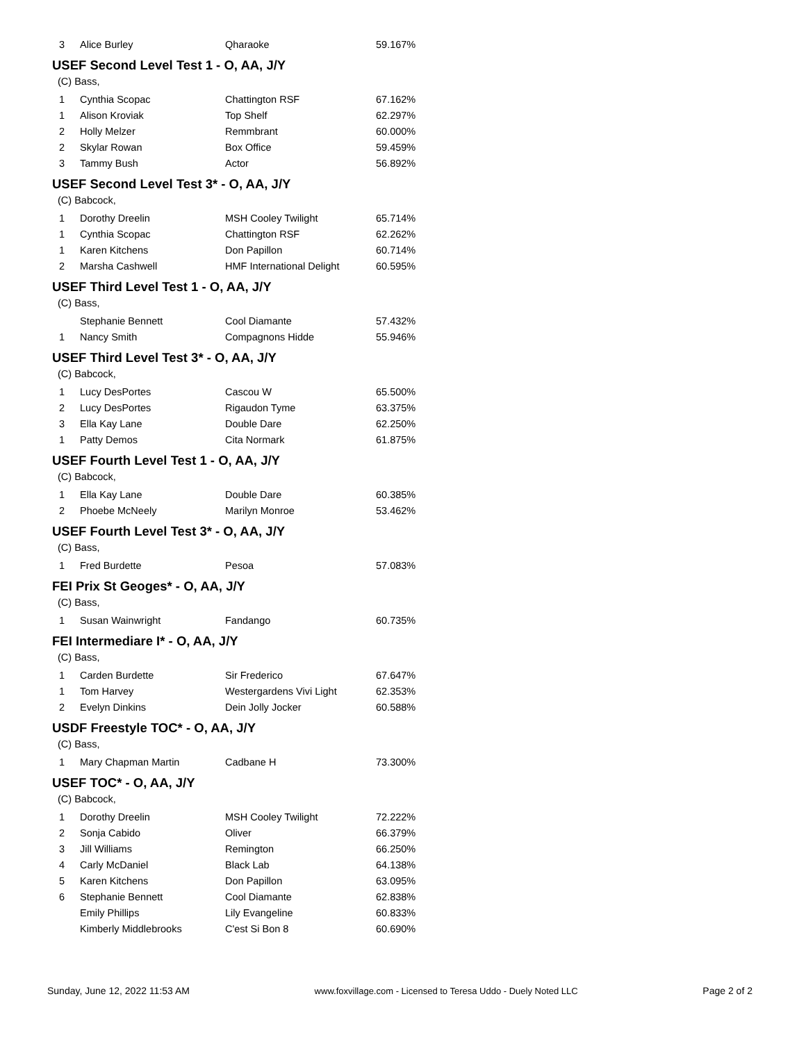| 3 | Alice Burley | Qharaoke | 59.167% |
USEF Second Level Test 1 - O, AA, J/Y
(C) Bass,
| 1 | Cynthia Scopac | Chattington RSF | 67.162% |
| 1 | Alison Kroviak | Top Shelf | 62.297% |
| 2 | Holly Melzer | Remmbrant | 60.000% |
| 2 | Skylar Rowan | Box Office | 59.459% |
| 3 | Tammy Bush | Actor | 56.892% |
USEF Second Level Test 3* - O, AA, J/Y
(C) Babcock,
| 1 | Dorothy Dreelin | MSH Cooley Twilight | 65.714% |
| 1 | Cynthia Scopac | Chattington RSF | 62.262% |
| 1 | Karen Kitchens | Don Papillon | 60.714% |
| 2 | Marsha Cashwell | HMF International Delight | 60.595% |
USEF Third Level Test 1 - O, AA, J/Y
(C) Bass,
| | Stephanie Bennett | Cool Diamante | 57.432% |
| 1 | Nancy Smith | Compagnons Hidde | 55.946% |
USEF Third Level Test 3* - O, AA, J/Y
(C) Babcock,
| 1 | Lucy DesPortes | Cascou W | 65.500% |
| 2 | Lucy DesPortes | Rigaudon Tyme | 63.375% |
| 3 | Ella Kay Lane | Double Dare | 62.250% |
| 1 | Patty Demos | Cita Normark | 61.875% |
USEF Fourth Level Test 1 - O, AA, J/Y
(C) Babcock,
| 1 | Ella Kay Lane | Double Dare | 60.385% |
| 2 | Phoebe McNeely | Marilyn Monroe | 53.462% |
USEF Fourth Level Test 3* - O, AA, J/Y
(C) Bass,
| 1 | Fred Burdette | Pesoa | 57.083% |
FEI Prix St Geoges* - O, AA, J/Y
(C) Bass,
| 1 | Susan Wainwright | Fandango | 60.735% |
FEI Intermediare I* - O, AA, J/Y
(C) Bass,
| 1 | Carden Burdette | Sir Frederico | 67.647% |
| 1 | Tom Harvey | Westergardens Vivi Light | 62.353% |
| 2 | Evelyn Dinkins | Dein Jolly Jocker | 60.588% |
USDF Freestyle TOC* - O, AA, J/Y
(C) Bass,
| 1 | Mary Chapman Martin | Cadbane H | 73.300% |
USEF TOC* - O, AA, J/Y
(C) Babcock,
| 1 | Dorothy Dreelin | MSH Cooley Twilight | 72.222% |
| 2 | Sonja Cabido | Oliver | 66.379% |
| 3 | Jill Williams | Remington | 66.250% |
| 4 | Carly McDaniel | Black Lab | 64.138% |
| 5 | Karen Kitchens | Don Papillon | 63.095% |
| 6 | Stephanie Bennett | Cool Diamante | 62.838% |
| | Emily Phillips | Lily Evangeline | 60.833% |
| | Kimberly Middlebrooks | C'est Si Bon 8 | 60.690% |
Sunday, June 12, 2022 11:53 AM www.foxvillage.com - Licensed to Teresa Uddo - Duely Noted LLC Page 2 of 2